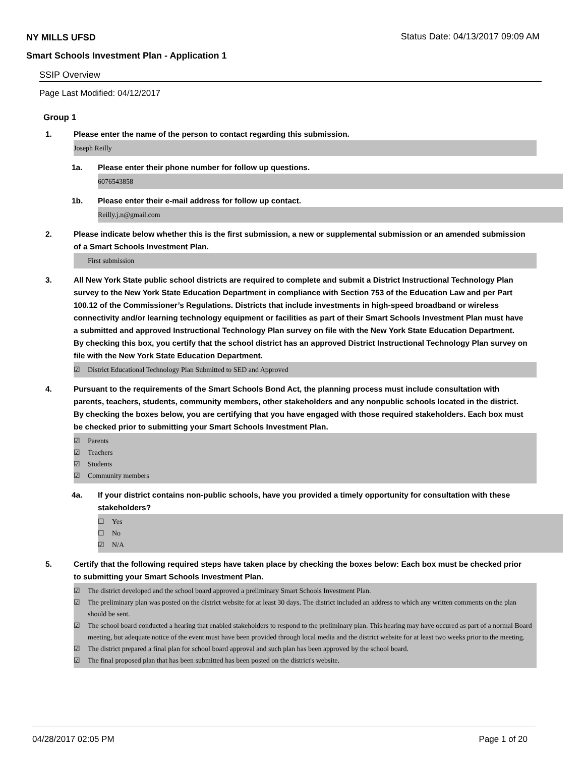NY MILLS UFSD
Status Date: 04/13/2017 09:09 AM
Smart Schools Investment Plan - Application 1
SSIP Overview
Page Last Modified: 04/12/2017
Group 1
1. Please enter the name of the person to contact regarding this submission.
Joseph Reilly
1a. Please enter their phone number for follow up questions.
6076543858
1b. Please enter their e-mail address for follow up contact.
Reilly.j.n@gmail.com
2. Please indicate below whether this is the first submission, a new or supplemental submission or an amended submission of a Smart Schools Investment Plan.
First submission
3. All New York State public school districts are required to complete and submit a District Instructional Technology Plan survey to the New York State Education Department in compliance with Section 753 of the Education Law and per Part 100.12 of the Commissioner’s Regulations. Districts that include investments in high-speed broadband or wireless connectivity and/or learning technology equipment or facilities as part of their Smart Schools Investment Plan must have a submitted and approved Instructional Technology Plan survey on file with the New York State Education Department.
By checking this box, you certify that the school district has an approved District Instructional Technology Plan survey on file with the New York State Education Department.
☑ District Educational Technology Plan Submitted to SED and Approved
4. Pursuant to the requirements of the Smart Schools Bond Act, the planning process must include consultation with parents, teachers, students, community members, other stakeholders and any nonpublic schools located in the district.
By checking the boxes below, you are certifying that you have engaged with those required stakeholders. Each box must be checked prior to submitting your Smart Schools Investment Plan.
☑ Parents
☑ Teachers
☑ Students
☑ Community members
4a. If your district contains non-public schools, have you provided a timely opportunity for consultation with these stakeholders?
☐ Yes
☐ No
☑ N/A
5. Certify that the following required steps have taken place by checking the boxes below: Each box must be checked prior to submitting your Smart Schools Investment Plan.
☑ The district developed and the school board approved a preliminary Smart Schools Investment Plan.
☑ The preliminary plan was posted on the district website for at least 30 days. The district included an address to which any written comments on the plan should be sent.
☑ The school board conducted a hearing that enabled stakeholders to respond to the preliminary plan. This hearing may have occured as part of a normal Board meeting, but adequate notice of the event must have been provided through local media and the district website for at least two weeks prior to the meeting.
☑ The district prepared a final plan for school board approval and such plan has been approved by the school board.
☑ The final proposed plan that has been submitted has been posted on the district's website.
04/28/2017 02:05 PM Page 1 of 20